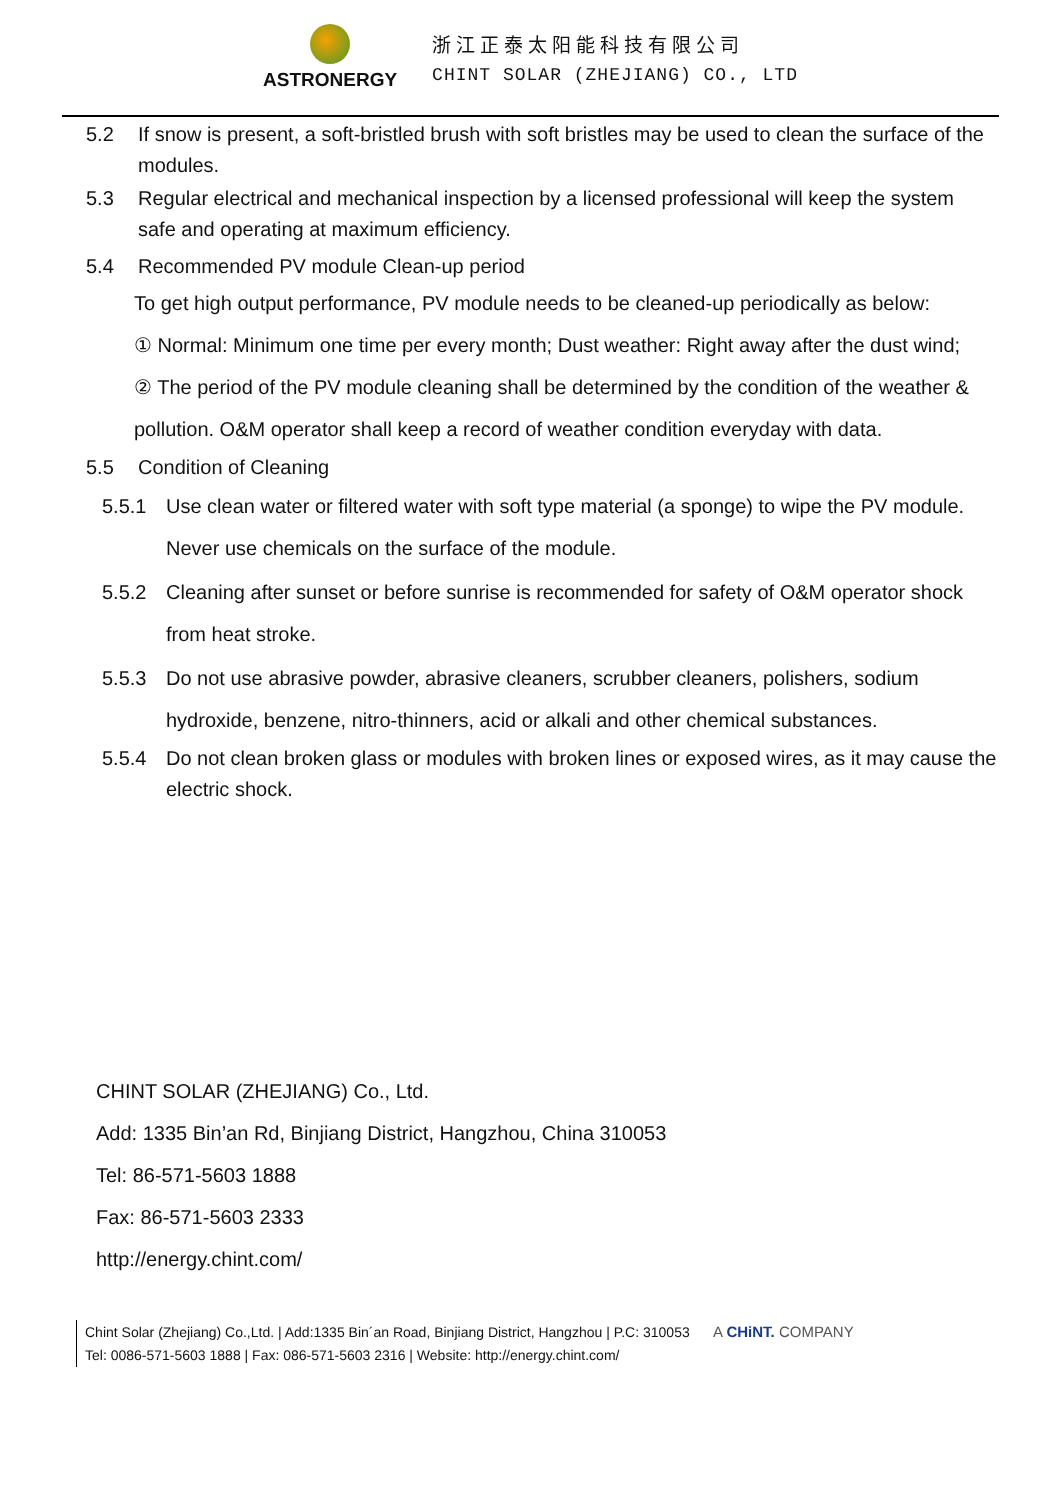ASTRONERGY
浙江正泰太阳能科技有限公司
CHINT SOLAR (ZHEJIANG) CO., LTD
5.2 If snow is present, a soft-bristled brush with soft bristles may be used to clean the surface of the modules.
5.3 Regular electrical and mechanical inspection by a licensed professional will keep the system safe and operating at maximum efficiency.
5.4 Recommended PV module Clean-up period
To get high output performance, PV module needs to be cleaned-up periodically as below:
① Normal: Minimum one time per every month; Dust weather: Right away after the dust wind;
② The period of the PV module cleaning shall be determined by the condition of the weather & pollution. O&M operator shall keep a record of weather condition everyday with data.
5.5 Condition of Cleaning
5.5.1 Use clean water or filtered water with soft type material (a sponge) to wipe the PV module. Never use chemicals on the surface of the module.
5.5.2 Cleaning after sunset or before sunrise is recommended for safety of O&M operator shock from heat stroke.
5.5.3 Do not use abrasive powder, abrasive cleaners, scrubber cleaners, polishers, sodium hydroxide, benzene, nitro-thinners, acid or alkali and other chemical substances.
5.5.4 Do not clean broken glass or modules with broken lines or exposed wires, as it may cause the electric shock.
CHINT SOLAR (ZHEJIANG) Co., Ltd.
Add: 1335 Bin’an Rd, Binjiang District, Hangzhou, China 310053
Tel: 86-571-5603 1888
Fax: 86-571-5603 2333
http://energy.chint.com/
Chint Solar (Zhejiang) Co.,Ltd. | Add:1335 Bin´an Road, Binjiang District, Hangzhou | P.C: 310053 A CHiNT. COMPANY
Tel: 0086-571-5603 1888 | Fax: 086-571-5603 2316 | Website: http://energy.chint.com/